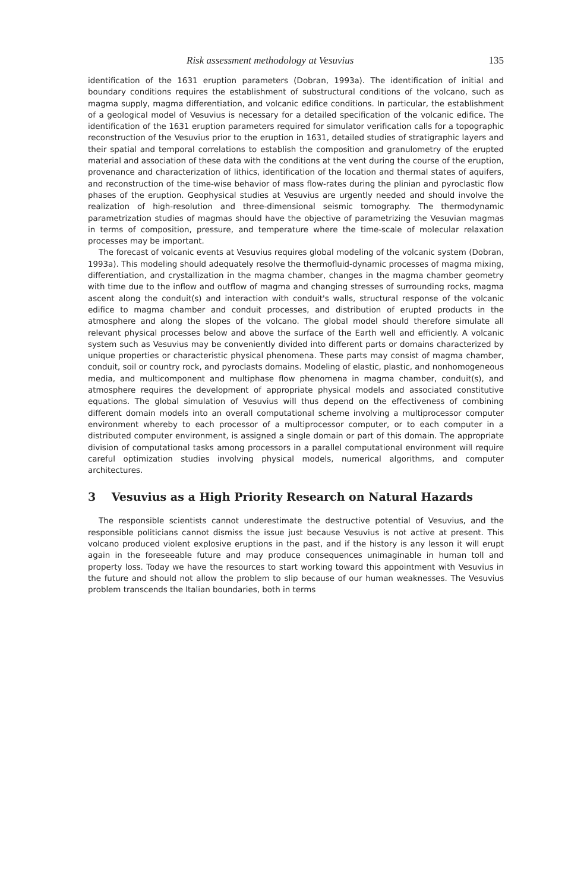Risk assessment methodology at Vesuvius 135
identification of the 1631 eruption parameters (Dobran, 1993a). The identification of initial and boundary conditions requires the establishment of substructural conditions of the volcano, such as magma supply, magma differentiation, and volcanic edifice conditions. In particular, the establishment of a geological model of Vesuvius is necessary for a detailed specification of the volcanic edifice. The identification of the 1631 eruption parameters required for simulator verification calls for a topographic reconstruction of the Vesuvius prior to the eruption in 1631, detailed studies of stratigraphic layers and their spatial and temporal correlations to establish the composition and granulometry of the erupted material and association of these data with the conditions at the vent during the course of the eruption, provenance and characterization of lithics, identification of the location and thermal states of aquifers, and reconstruction of the time-wise behavior of mass flow-rates during the plinian and pyroclastic flow phases of the eruption. Geophysical studies at Vesuvius are urgently needed and should involve the realization of high-resolution and three-dimensional seismic tomography. The thermodynamic parametrization studies of magmas should have the objective of parametrizing the Vesuvian magmas in terms of composition, pressure, and temperature where the time-scale of molecular relaxation processes may be important.
The forecast of volcanic events at Vesuvius requires global modeling of the volcanic system (Dobran, 1993a). This modeling should adequately resolve the thermofluid-dynamic processes of magma mixing, differentiation, and crystallization in the magma chamber, changes in the magma chamber geometry with time due to the inflow and outflow of magma and changing stresses of surrounding rocks, magma ascent along the conduit(s) and interaction with conduit's walls, structural response of the volcanic edifice to magma chamber and conduit processes, and distribution of erupted products in the atmosphere and along the slopes of the volcano. The global model should therefore simulate all relevant physical processes below and above the surface of the Earth well and efficiently. A volcanic system such as Vesuvius may be conveniently divided into different parts or domains characterized by unique properties or characteristic physical phenomena. These parts may consist of magma chamber, conduit, soil or country rock, and pyroclasts domains. Modeling of elastic, plastic, and nonhomogeneous media, and multicomponent and multiphase flow phenomena in magma chamber, conduit(s), and atmosphere requires the development of appropriate physical models and associated constitutive equations. The global simulation of Vesuvius will thus depend on the effectiveness of combining different domain models into an overall computational scheme involving a multiprocessor computer environment whereby to each processor of a multiprocessor computer, or to each computer in a distributed computer environment, is assigned a single domain or part of this domain. The appropriate division of computational tasks among processors in a parallel computational environment will require careful optimization studies involving physical models, numerical algorithms, and computer architectures.
3 Vesuvius as a High Priority Research on Natural Hazards
The responsible scientists cannot underestimate the destructive potential of Vesuvius, and the responsible politicians cannot dismiss the issue just because Vesuvius is not active at present. This volcano produced violent explosive eruptions in the past, and if the history is any lesson it will erupt again in the foreseeable future and may produce consequences unimaginable in human toll and property loss. Today we have the resources to start working toward this appointment with Vesuvius in the future and should not allow the problem to slip because of our human weaknesses. The Vesuvius problem transcends the Italian boundaries, both in terms